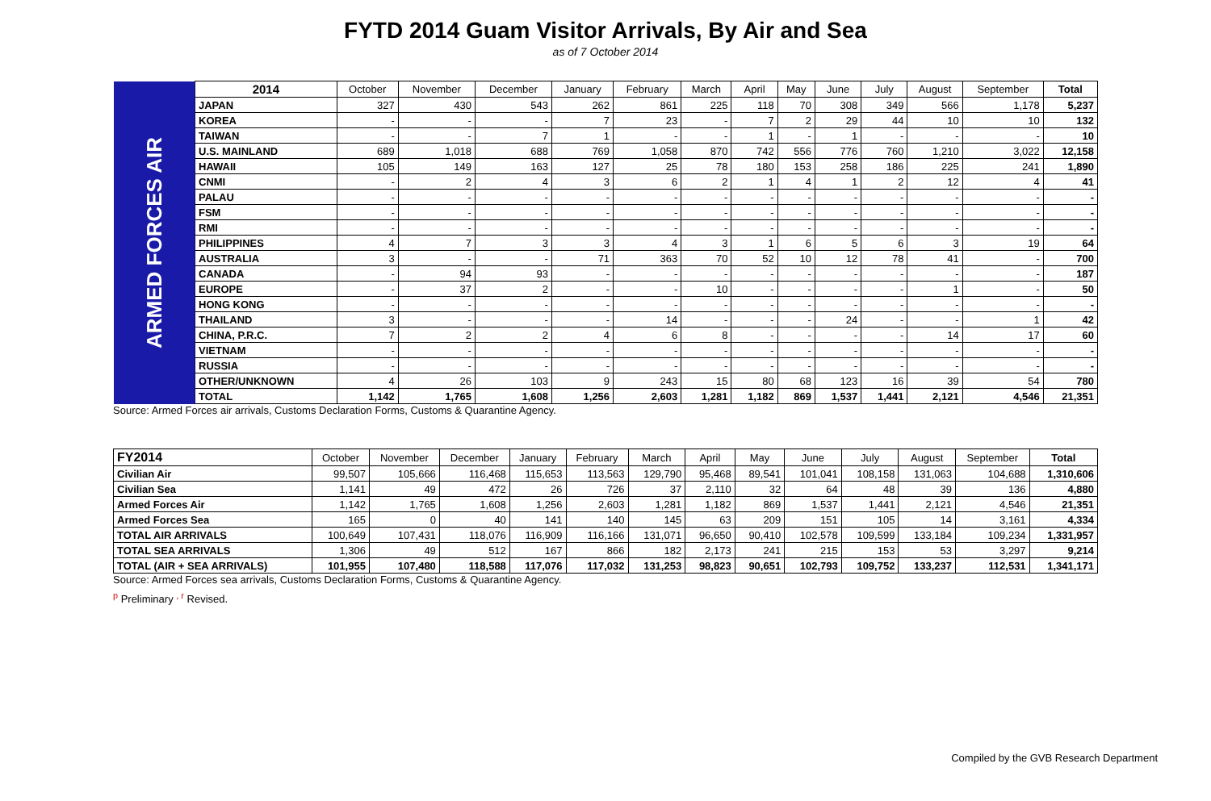FYTD 2014 Guam Visitor Arrivals, By Air and Sea
as of 7 October 2014
| ARMED FORCES AIR | 2014 | October | November | December | January | February | March | April | May | June | July | August | September | Total |
| | JAPAN | 327 | 430 | 543 | 262 | 861 | 225 | 118 | 70 | 308 | 349 | 566 | 1,178 | 5,237 |
| | KOREA | - | - | - | 7 | 23 | - | 7 | 2 | 29 | 44 | 10 | 10 | 132 |
| | TAIWAN | - | - | 7 | 1 | - | - | 1 | - | 1 | - | - | - | 10 |
| | U.S. MAINLAND | 689 | 1,018 | 688 | 769 | 1,058 | 870 | 742 | 556 | 776 | 760 | 1,210 | 3,022 | 12,158 |
| | HAWAII | 105 | 149 | 163 | 127 | 25 | 78 | 180 | 153 | 258 | 186 | 225 | 241 | 1,890 |
| | CNMI | - | 2 | 4 | 3 | 6 | 2 | 1 | 4 | 1 | 2 | 12 | 4 | 41 |
| | PALAU | - | - | - | - | - | - | - | - | - | - | - | - | - |
| | FSM | - | - | - | - | - | - | - | - | - | - | - | - | - |
| | RMI | - | - | - | - | - | - | - | - | - | - | - | - | - |
| | PHILIPPINES | 4 | 7 | 3 | 3 | 4 | 3 | 1 | 6 | 5 | 6 | 3 | 19 | 64 |
| | AUSTRALIA | 3 | - | - | 71 | 363 | 70 | 52 | 10 | 12 | 78 | 41 | - | 700 |
| | CANADA | - | 94 | 93 | - | - | - | - | - | - | - | - | - | 187 |
| | EUROPE | - | 37 | 2 | - | - | 10 | - | - | - | - | 1 | - | 50 |
| | HONG KONG | - | - | - | - | - | - | - | - | - | - | - | - | - |
| | THAILAND | 3 | - | - | - | 14 | - | - | - | 24 | - | - | 1 | 42 |
| | CHINA, P.R.C. | 7 | 2 | 2 | 4 | 6 | 8 | - | - | - | - | 14 | 17 | 60 |
| | VIETNAM | - | - | - | - | - | - | - | - | - | - | - | - | - |
| | RUSSIA | - | - | - | - | - | - | - | - | - | - | - | - | - |
| | OTHER/UNKNOWN | 4 | 26 | 103 | 9 | 243 | 15 | 80 | 68 | 123 | 16 | 39 | 54 | 780 |
| | TOTAL | 1,142 | 1,765 | 1,608 | 1,256 | 2,603 | 1,281 | 1,182 | 869 | 1,537 | 1,441 | 2,121 | 4,546 | 21,351 |
Source: Armed Forces air arrivals, Customs Declaration Forms, Customs & Quarantine Agency.
| FY2014 | October | November | December | January | February | March | April | May | June | July | August | September | Total |
| --- | --- | --- | --- | --- | --- | --- | --- | --- | --- | --- | --- | --- | --- |
| Civilian Air | 99,507 | 105,666 | 116,468 | 115,653 | 113,563 | 129,790 | 95,468 | 89,541 | 101,041 | 108,158 | 131,063 | 104,688 | 1,310,606 |
| Civilian Sea | 1,141 | 49 | 472 | 26 | 726 | 37 | 2,110 | 32 | 64 | 48 | 39 | 136 | 4,880 |
| Armed Forces Air | 1,142 | 1,765 | 1,608 | 1,256 | 2,603 | 1,281 | 1,182 | 869 | 1,537 | 1,441 | 2,121 | 4,546 | 21,351 |
| Armed Forces Sea | 165 | 0 | 40 | 141 | 140 | 145 | 63 | 209 | 151 | 105 | 14 | 3,161 | 4,334 |
| TOTAL AIR ARRIVALS | 100,649 | 107,431 | 118,076 | 116,909 | 116,166 | 131,071 | 96,650 | 90,410 | 102,578 | 109,599 | 133,184 | 109,234 | 1,331,957 |
| TOTAL SEA ARRIVALS | 1,306 | 49 | 512 | 167 | 866 | 182 | 2,173 | 241 | 215 | 153 | 53 | 3,297 | 9,214 |
| TOTAL (AIR + SEA ARRIVALS) | 101,955 | 107,480 | 118,588 | 117,076 | 117,032 | 131,253 | 98,823 | 90,651 | 102,793 | 109,752 | 133,237 | 112,531 | 1,341,171 |
Source: Armed Forces sea arrivals, Customs Declaration Forms, Customs & Quarantine Agency.
<sup>p</sup> Preliminary <sup>, r</sup> Revised.
Compiled by the GVB Research Department